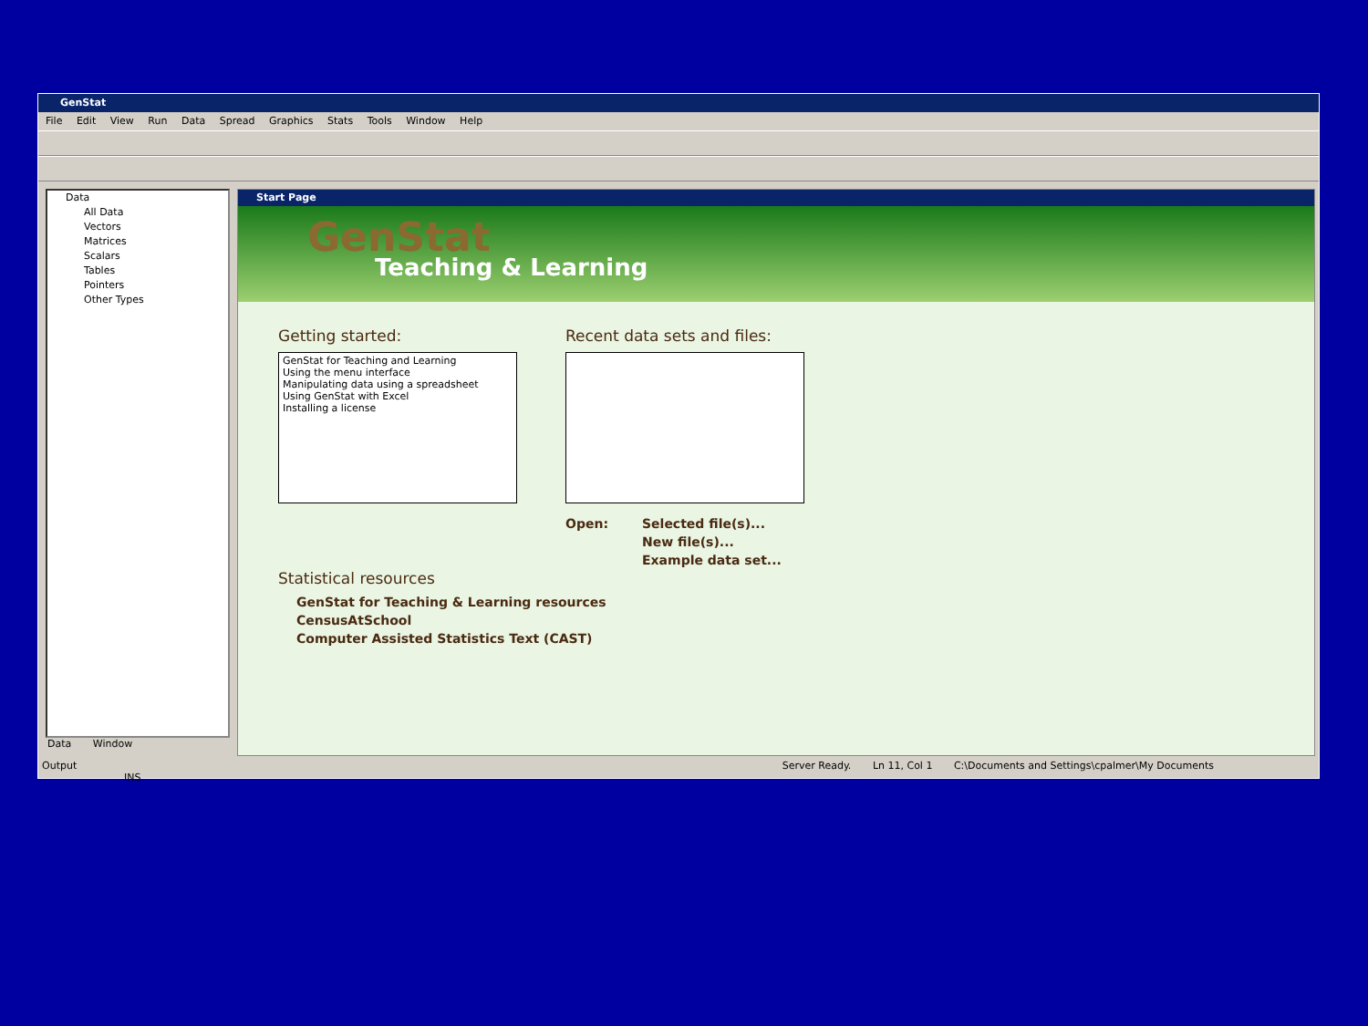GenStat
File Edit View Run Data Spread Graphics Stats Tools Window Help
Data
All Data
Vectors
Matrices
Scalars
Tables
Pointers
Other Types
Data Window
Start Page
GenStat
Teaching & Learning
Getting started:
GenStat for Teaching and Learning
Using the menu interface
Manipulating data using a spreadsheet
Using GenStat with Excel
Installing a license
Statistical resources
GenStat for Teaching & Learning resources
CensusAtSchool
Computer Assisted Statistics Text (CAST)
Recent data sets and files:
Open: Selected file(s)...
New file(s)...
Example data set...
Output Server Ready. Ln 11, Col 1 C:\Documents and Settings\cpalmer\My Documents INS